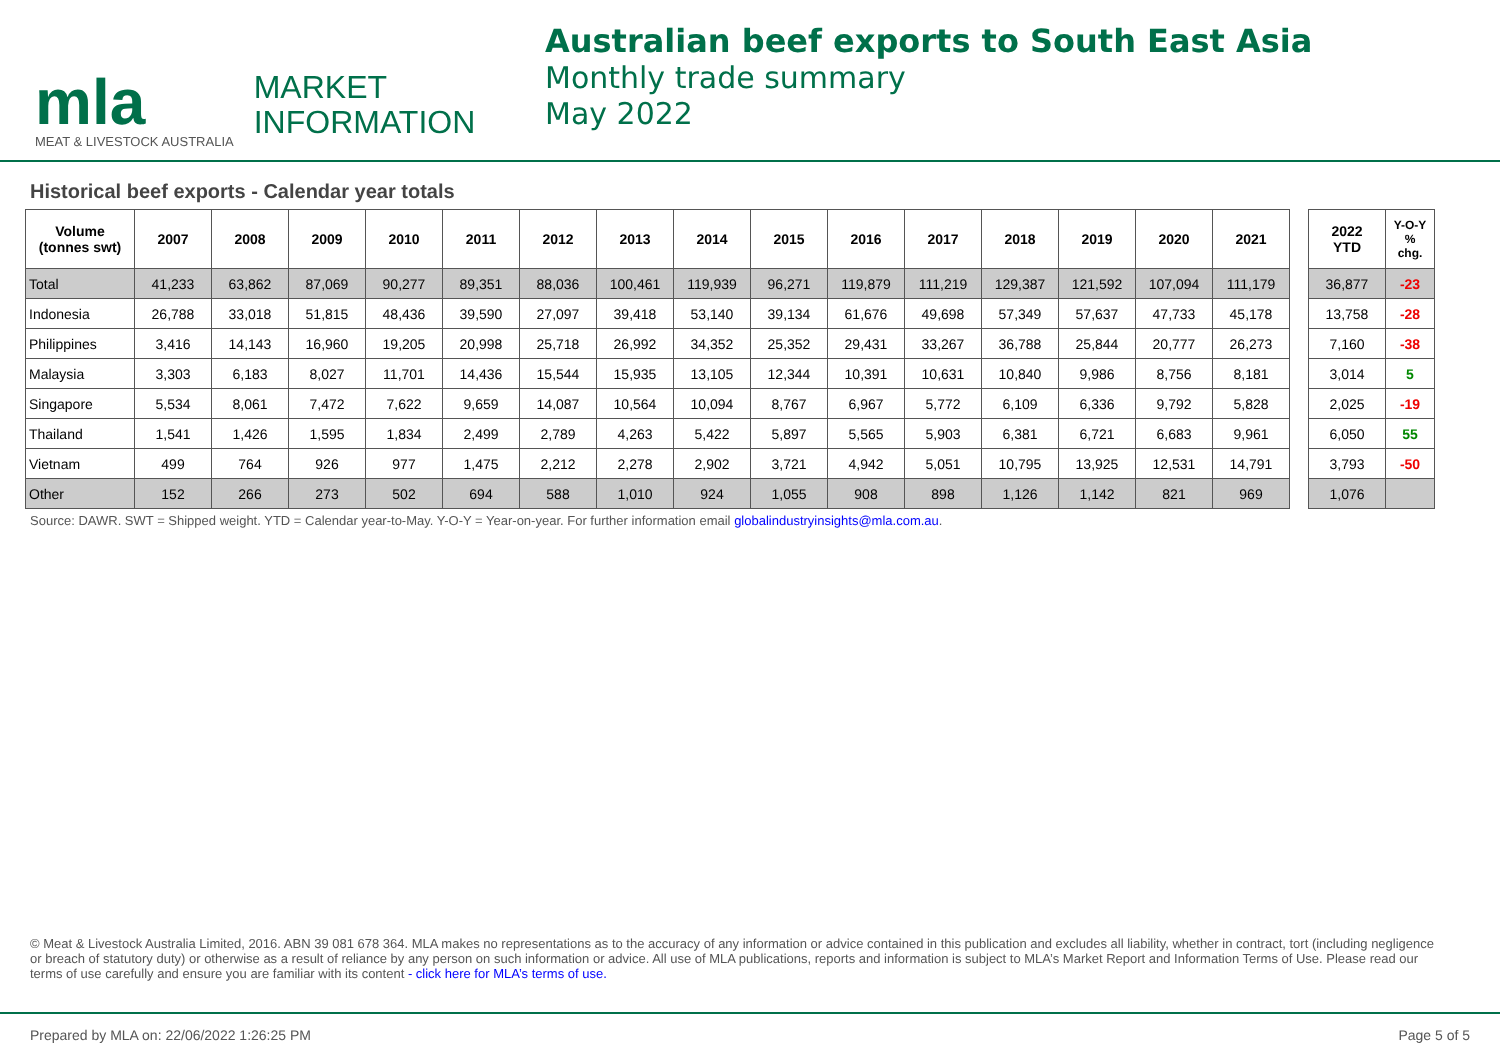mla
MEAT & LIVESTOCK AUSTRALIA
MARKET
INFORMATION
Australian beef exports to South East Asia
Monthly trade summary
May 2022
Historical beef exports - Calendar year totals
| Volume (tonnes swt) | 2007 | 2008 | 2009 | 2010 | 2011 | 2012 | 2013 | 2014 | 2015 | 2016 | 2017 | 2018 | 2019 | 2020 | 2021 | | 2022 YTD | Y-O-Y % chg. |
| Total | 41,233 | 63,862 | 87,069 | 90,277 | 89,351 | 88,036 | 100,461 | 119,939 | 96,271 | 119,879 | 111,219 | 129,387 | 121,592 | 107,094 | 111,179 | | 36,877 | -23 |
| Indonesia | 26,788 | 33,018 | 51,815 | 48,436 | 39,590 | 27,097 | 39,418 | 53,140 | 39,134 | 61,676 | 49,698 | 57,349 | 57,637 | 47,733 | 45,178 | | 13,758 | -28 |
| Philippines | 3,416 | 14,143 | 16,960 | 19,205 | 20,998 | 25,718 | 26,992 | 34,352 | 25,352 | 29,431 | 33,267 | 36,788 | 25,844 | 20,777 | 26,273 | | 7,160 | -38 |
| Malaysia | 3,303 | 6,183 | 8,027 | 11,701 | 14,436 | 15,544 | 15,935 | 13,105 | 12,344 | 10,391 | 10,631 | 10,840 | 9,986 | 8,756 | 8,181 | | 3,014 | 5 |
| Singapore | 5,534 | 8,061 | 7,472 | 7,622 | 9,659 | 14,087 | 10,564 | 10,094 | 8,767 | 6,967 | 5,772 | 6,109 | 6,336 | 9,792 | 5,828 | | 2,025 | -19 |
| Thailand | 1,541 | 1,426 | 1,595 | 1,834 | 2,499 | 2,789 | 4,263 | 5,422 | 5,897 | 5,565 | 5,903 | 6,381 | 6,721 | 6,683 | 9,961 | | 6,050 | 55 |
| Vietnam | 499 | 764 | 926 | 977 | 1,475 | 2,212 | 2,278 | 2,902 | 3,721 | 4,942 | 5,051 | 10,795 | 13,925 | 12,531 | 14,791 | | 3,793 | -50 |
| Other | 152 | 266 | 273 | 502 | 694 | 588 | 1,010 | 924 | 1,055 | 908 | 898 | 1,126 | 1,142 | 821 | 969 | | 1,076 | |
Source: DAWR. SWT = Shipped weight. YTD = Calendar year-to-May. Y-O-Y = Year-on-year. For further information email globalindustryinsights@mla.com.au.
© Meat & Livestock Australia Limited, 2016. ABN 39 081 678 364. MLA makes no representations as to the accuracy of any information or advice contained in this publication and excludes all liability, whether in contract, tort (including negligence or breach of statutory duty) or otherwise as a result of reliance by any person on such information or advice. All use of MLA publications, reports and information is subject to MLA’s Market Report and Information Terms of Use. Please read our terms of use carefully and ensure you are familiar with its content - click here for MLA’s terms of use.
Prepared by MLA on: 22/06/2022 1:26:25 PM Page 5 of 5